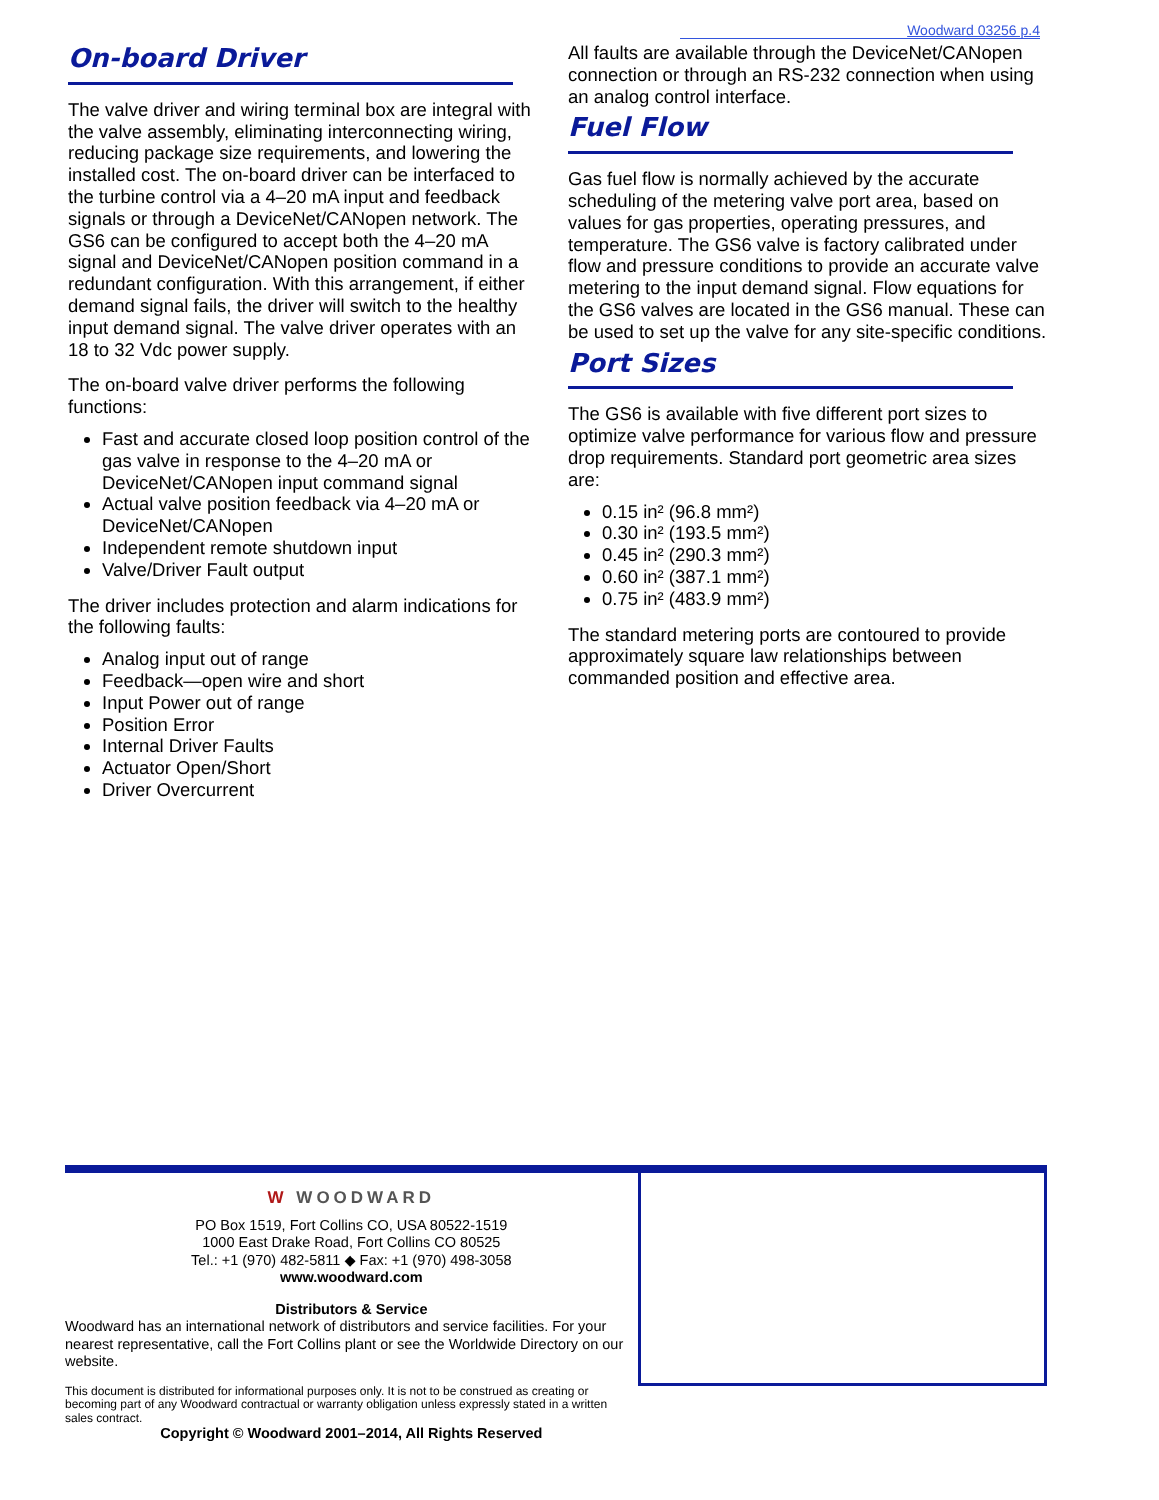Woodward 03256 p.4
On-board Driver
The valve driver and wiring terminal box are integral with the valve assembly, eliminating interconnecting wiring, reducing package size requirements, and lowering the installed cost. The on-board driver can be interfaced to the turbine control via a 4–20 mA input and feedback signals or through a DeviceNet/CANopen network. The GS6 can be configured to accept both the 4–20 mA signal and DeviceNet/CANopen position command in a redundant configuration. With this arrangement, if either demand signal fails, the driver will switch to the healthy input demand signal. The valve driver operates with an 18 to 32 Vdc power supply.
The on-board valve driver performs the following functions:
Fast and accurate closed loop position control of the gas valve in response to the 4–20 mA or DeviceNet/CANopen input command signal
Actual valve position feedback via 4–20 mA or DeviceNet/CANopen
Independent remote shutdown input
Valve/Driver Fault output
The driver includes protection and alarm indications for the following faults:
Analog input out of range
Feedback—open wire and short
Input Power out of range
Position Error
Internal Driver Faults
Actuator Open/Short
Driver Overcurrent
All faults are available through the DeviceNet/CANopen connection or through an RS-232 connection when using an analog control interface.
Fuel Flow
Gas fuel flow is normally achieved by the accurate scheduling of the metering valve port area, based on values for gas properties, operating pressures, and temperature. The GS6 valve is factory calibrated under flow and pressure conditions to provide an accurate valve metering to the input demand signal. Flow equations for the GS6 valves are located in the GS6 manual. These can be used to set up the valve for any site-specific conditions.
Port Sizes
The GS6 is available with five different port sizes to optimize valve performance for various flow and pressure drop requirements. Standard port geometric area sizes are:
0.15 in² (96.8 mm²)
0.30 in² (193.5 mm²)
0.45 in² (290.3 mm²)
0.60 in² (387.1 mm²)
0.75 in² (483.9 mm²)
The standard metering ports are contoured to provide approximately square law relationships between commanded position and effective area.
W WOODWARD
PO Box 1519, Fort Collins CO, USA 80522-1519
1000 East Drake Road, Fort Collins CO 80525
Tel.: +1 (970) 482-5811 ◆ Fax: +1 (970) 498-3058
www.woodward.com
Distributors & Service
Woodward has an international network of distributors and service facilities. For your nearest representative, call the Fort Collins plant or see the Worldwide Directory on our website.
This document is distributed for informational purposes only. It is not to be construed as creating or becoming part of any Woodward contractual or warranty obligation unless expressly stated in a written sales contract.
Copyright © Woodward 2001–2014, All Rights Reserved